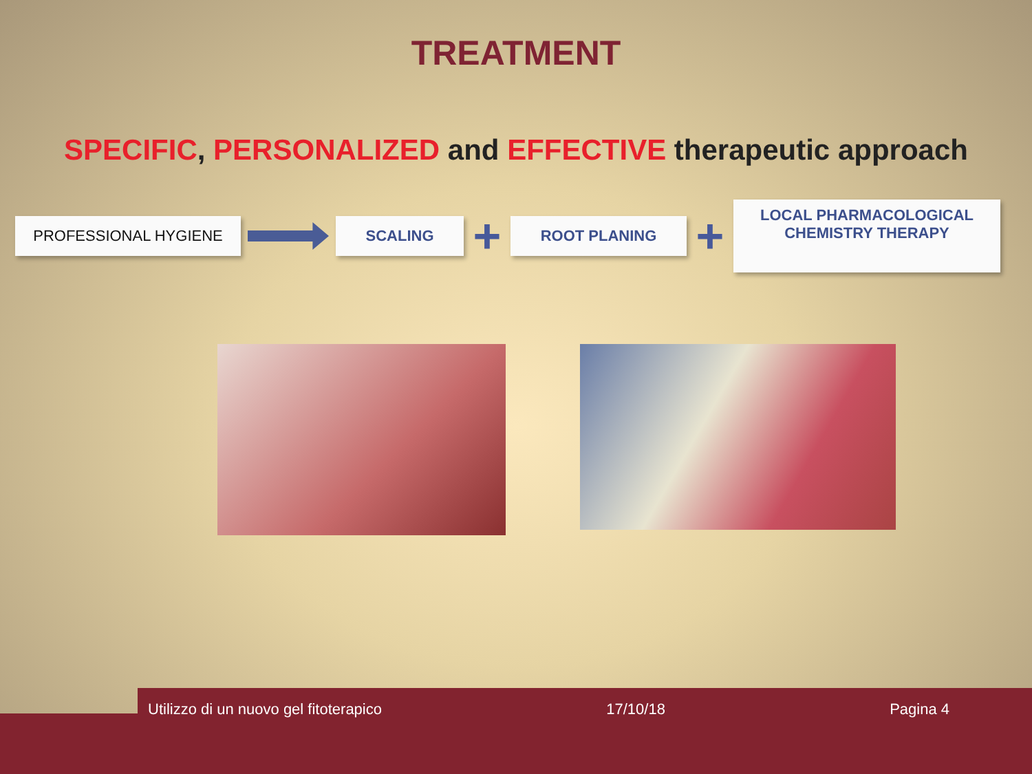TREATMENT
SPECIFIC, PERSONALIZED and EFFECTIVE therapeutic approach
PROFESSIONAL HYGIENE SCALING
+
ROOT PLANING
+
LOCAL PHARMACOLOGICAL
CHEMISTRY THERAPY
Utilizzo di un nuovo gel fitoterapico 17/10/18 Pagina 4